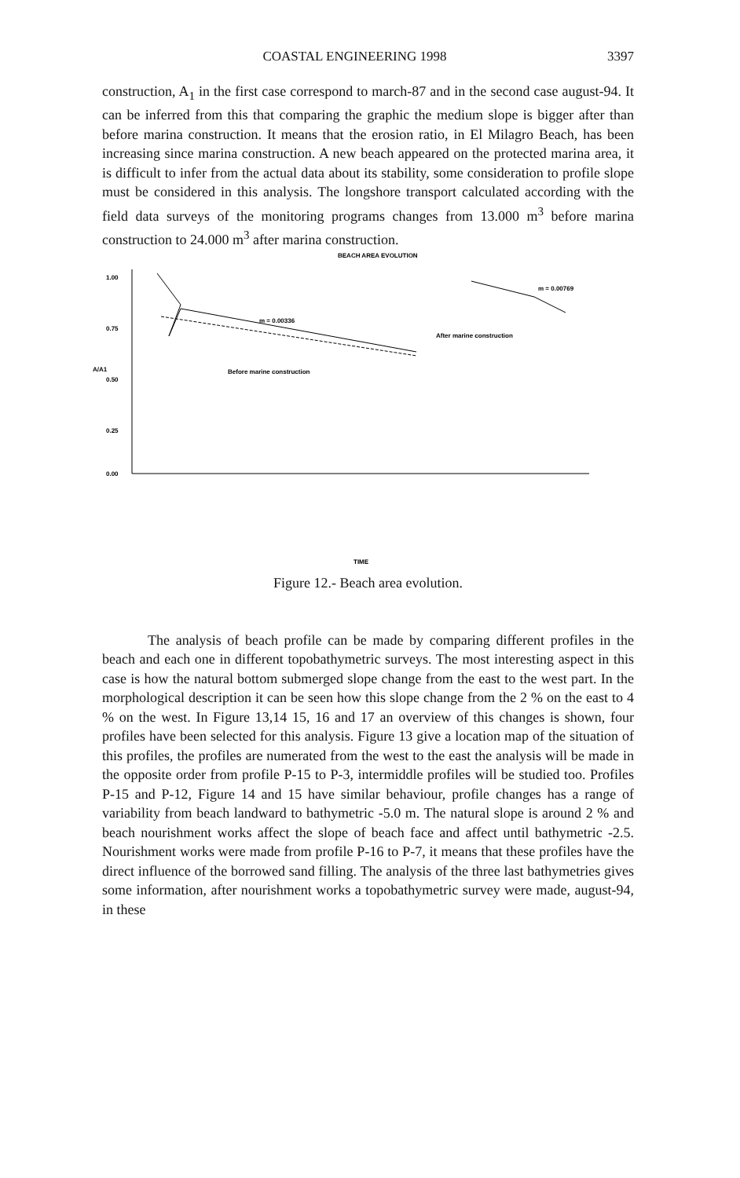COASTAL ENGINEERING 1998 3397
construction, A<sub>1</sub> in the first case correspond to march-87 and in the second case august-94. It can be inferred from this that comparing the graphic the medium slope is bigger after than before marina construction. It means that the erosion ratio, in El Milagro Beach, has been increasing since marina construction. A new beach appeared on the protected marina area, it is difficult to infer from the actual data about its stability, some consideration to profile slope must be considered in this analysis. The longshore transport calculated according with the field data surveys of the monitoring programs changes from 13.000 m<sup>3</sup> before marina construction to 24.000 m<sup>3</sup> after marina construction.
BEACH AREA EVOLUTION
1.00
0.75
0.50
0.25
0.00
A/A1
m = 0.00336
Before marine construction
m = 0.00769
After marine construction
TIME
Figure 12.- Beach area evolution.
The analysis of beach profile can be made by comparing different profiles in the beach and each one in different topobathymetric surveys. The most interesting aspect in this case is how the natural bottom submerged slope change from the east to the west part. In the morphological description it can be seen how this slope change from the 2 % on the east to 4 % on the west. In Figure 13,14 15, 16 and 17 an overview of this changes is shown, four profiles have been selected for this analysis. Figure 13 give a location map of the situation of this profiles, the profiles are numerated from the west to the east the analysis will be made in the opposite order from profile P-15 to P-3, intermiddle profiles will be studied too. Profiles P-15 and P-12, Figure 14 and 15 have similar behaviour, profile changes has a range of variability from beach landward to bathymetric -5.0 m. The natural slope is around 2 % and beach nourishment works affect the slope of beach face and affect until bathymetric -2.5. Nourishment works were made from profile P-16 to P-7, it means that these profiles have the direct influence of the borrowed sand filling. The analysis of the three last bathymetries gives some information, after nourishment works a topobathymetric survey were made, august-94, in these